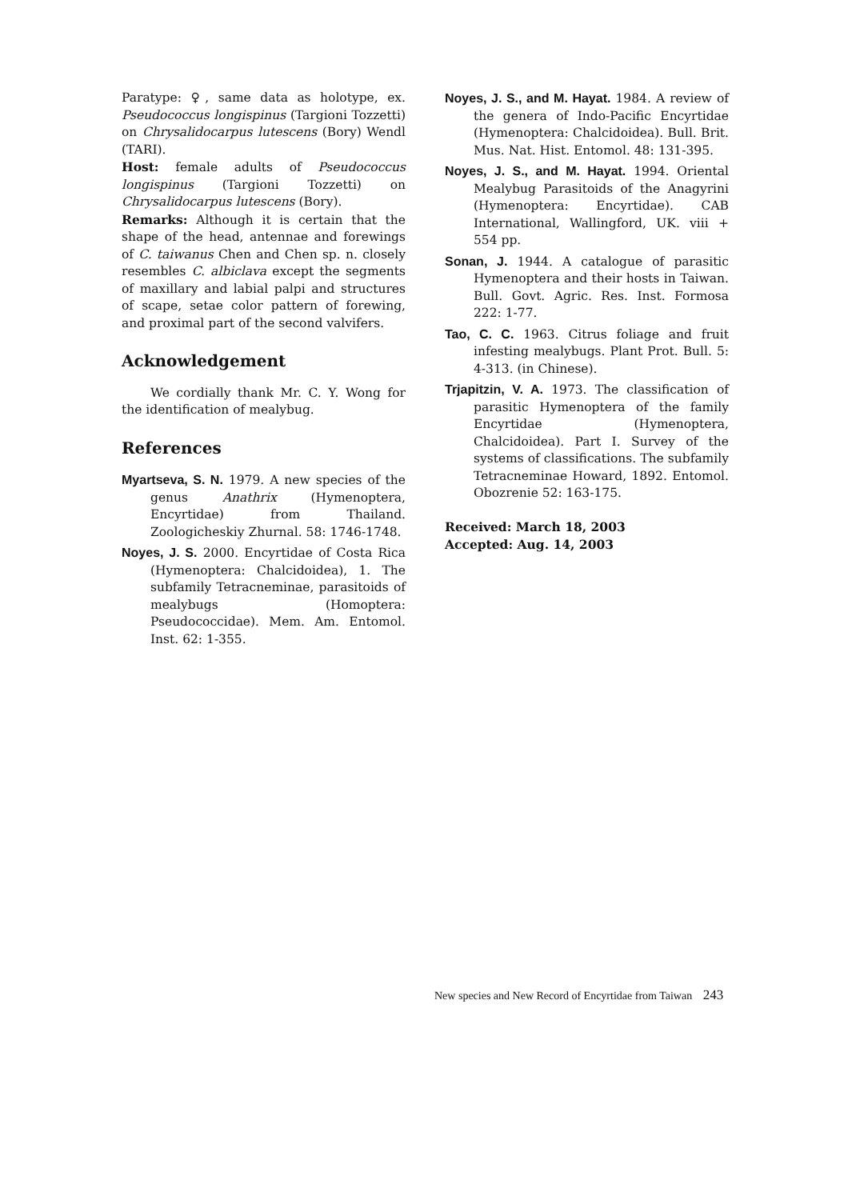Paratype: ♀, same data as holotype, ex. Pseudococcus longispinus (Targioni Tozzetti) on Chrysalidocarpus lutescens (Bory) Wendl (TARI).
Host: female adults of Pseudococcus longispinus (Targioni Tozzetti) on Chrysalidocarpus lutescens (Bory).
Remarks: Although it is certain that the shape of the head, antennae and forewings of C. taiwanus Chen and Chen sp. n. closely resembles C. albiclava except the segments of maxillary and labial palpi and structures of scape, setae color pattern of forewing, and proximal part of the second valvifers.
Acknowledgement
We cordially thank Mr. C. Y. Wong for the identification of mealybug.
References
Myartseva, S. N. 1979. A new species of the genus Anathrix (Hymenoptera, Encyrtidae) from Thailand. Zoologicheskiy Zhurnal. 58: 1746-1748.
Noyes, J. S. 2000. Encyrtidae of Costa Rica (Hymenoptera: Chalcidoidea), 1. The subfamily Tetracneminae, parasitoids of mealybugs (Homoptera: Pseudococcidae). Mem. Am. Entomol. Inst. 62: 1-355.
Noyes, J. S., and M. Hayat. 1984. A review of the genera of Indo-Pacific Encyrtidae (Hymenoptera: Chalcidoidea). Bull. Brit. Mus. Nat. Hist. Entomol. 48: 131-395.
Noyes, J. S., and M. Hayat. 1994. Oriental Mealybug Parasitoids of the Anagyrini (Hymenoptera: Encyrtidae). CAB International, Wallingford, UK. viii + 554 pp.
Sonan, J. 1944. A catalogue of parasitic Hymenoptera and their hosts in Taiwan. Bull. Govt. Agric. Res. Inst. Formosa 222: 1-77.
Tao, C. C. 1963. Citrus foliage and fruit infesting mealybugs. Plant Prot. Bull. 5: 4-313. (in Chinese).
Trjapitzin, V. A. 1973. The classification of parasitic Hymenoptera of the family Encyrtidae (Hymenoptera, Chalcidoidea). Part I. Survey of the systems of classifications. The subfamily Tetracneminae Howard, 1892. Entomol. Obozrenie 52: 163-175.
Received: March 18, 2003
Accepted: Aug. 14, 2003
New species and New Record of Encyrtidae from Taiwan 243